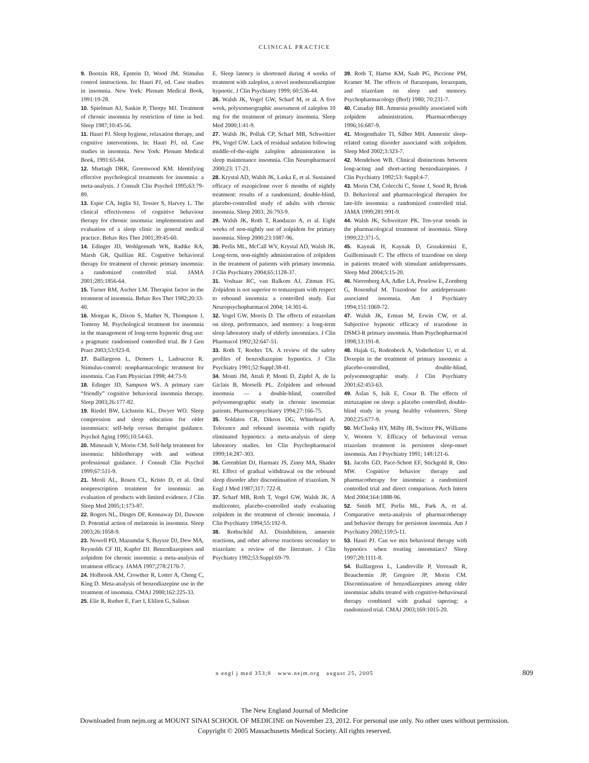CLINICAL PRACTICE
9. Bootzin RR, Epstein D, Wood JM. Stimulus control instructions. In: Hauri PJ, ed. Case studies in insomnia. New York: Plenum Medical Book, 1991:19-28.
10. Spielman AJ, Saskin P, Thorpy MJ. Treatment of chronic insomnia by restriction of time in bed. Sleep 1987;10:45-56.
11. Hauri PJ. Sleep hygiene, relaxation therapy, and cognitive interventions. In: Hauri PJ, ed. Case studies in insomnia. New York: Plenum Medical Book, 1991:65-84.
12. Murtagh DRR, Greenwood KM. Identifying effective psychological treatments for insomnia: a meta-analysis. J Consult Clin Psychol 1995;63:79-89.
13. Espie CA, Inglis SJ, Tessier S, Harvey L. The clinical effectiveness of cognitive behaviour therapy for chronic insomnia: implementation and evaluation of a sleep clinic in general medical practice. Behav Res Ther 2001;39:45-60.
14. Edinger JD, Wohlgemuth WK, Radtke RA, Marsh GR, Quillian RE. Cognitive behavioral therapy for treatment of chronic primary insomnia: a randomized controlled trial. JAMA 2001;285:1856-64.
15. Turner RM, Ascher LM. Therapist factor in the treatment of insomnia. Behav Res Ther 1982;20:33-40.
16. Morgan K, Dixon S, Mather N, Thompson J, Tomeny M. Psychological treatment for insomnia in the management of long-term hypnotic drug use: a pragmatic randomised controlled trial. Br J Gen Pract 2003;53:923-8.
17. Baillargeon L, Demers L, Ladouceur R. Stimulus-control: nonpharmacologic treatment for insomnia. Can Fam Physician 1998; 44:73-9.
18. Edinger JD, Sampson WS. A primary care “friendly” cognitive behavioral insomnia therapy. Sleep 2003;26:177-82.
19. Riedel BW, Lichstein KL, Dwyer WO. Sleep compression and sleep education for older insomniacs: self-help versus therapist guidance. Psychol Aging 1995;10:54-63.
20. Mimeault V, Morin CM. Self-help treatment for insomnia: bibliotherapy with and without professional guidance. J Consult Clin Psychol 1999;67:511-9.
21. Meoli AL, Rosen CL, Kristo D, et al. Oral nonprescription treatment for insomnia: an evaluation of products with limited evidence. J Clin Sleep Med 2005;1:173-87.
22. Rogers NL, Dinges DF, Kennaway DJ, Dawson D. Potential action of melatonin in insomnia. Sleep 2003;26:1058-9.
23. Nowell PD, Mazumdar S, Buysse DJ, Dew MA, Reynolds CF III, Kupfer DJ. Benzodiazepines and zolpidem for chronic insomnia: a meta-analysis of treatment efficacy. JAMA 1997;278:2170-7.
24. Holbrook AM, Crowther R, Lotter A, Cheng C, King D. Meta-analysis of benzodiazepine use in the treatment of insomnia. CMAJ 2000;162:225-33.
25. Elie R, Ruther E, Farr I, Elilien G, Salinas
E. Sleep latency is shortened during 4 weeks of treatment with zaleplon, a novel nonbenzodiazepine hypnotic. J Clin Psychiatry 1999; 60:536-44.
26. Walsh JK, Vogel GW, Scharf M, et al. A five week, polysomnographic assessment of zaleplon 10 mg for the treatment of primary insomnia. Sleep Med 2000;1:41-9.
27. Walsh JK, Pollak CP, Scharf MB, Schweitzer PK, Vogel GW. Lack of residual sedation following middle-of-the-night zaleplon administration in sleep maintenance insomnia. Clin Neuropharmacol 2000;23: 17-21.
28. Krystal AD, Walsh JK, Laska E, et al. Sustained efficacy of eszopiclone over 6 months of nightly treatment: results of a randomized, double-blind, placebo-controlled study of adults with chronic insomnia. Sleep 2003; 26:793-9.
29. Walsh JK, Roth T, Randazzo A, et al. Eight weeks of non-nightly use of zolpidem for primary insomnia. Sleep 2000;23:1087-96.
30. Perlis ML, McCall WV, Krystal AD, Walsh JK. Long-term, non-nightly administration of zolpidem in the treatment of patients with primary insomnia. J Clin Psychiatry 2004;65:1128-37.
31. Voshaar RC, van Balkom AJ, Zitman FG. Zolpidem is not superior to temazepam with respect to rebound insomnia: a controlled study. Eur Neuropsychopharmacol 2004; 14:301-6.
32. Vogel GW, Morris D. The effects of estazolam on sleep, performance, and memory: a long-term sleep laboratory study of elderly insomniacs. J Clin Pharmacol 1992;32:647-51.
33. Roth T, Roehrs TA. A review of the safety profiles of benzodiazepine hypnotics. J Clin Psychiatry 1991;52:Suppl:38-41.
34. Monti JM, Attali P, Monti D, Zipfel A, de la Giclais B, Morselli PL. Zolpidem and rebound insomnia — a double-blind, controlled polysomnographic study in chronic insomniac patients. Pharmacopsychiatry 1994;27:166-75.
35. Soldatos CR, Dikeos DG, Whitehead A. Tolerance and rebound insomnia with rapidly eliminated hypnotics: a meta-analysis of sleep laboratory studies. Int Clin Psychopharmacol 1999;14:287-303.
36. Greenblatt DJ, Harmatz JS, Zinny MA, Shader RI. Effect of gradual withdrawal on the rebound sleep disorder after discontinuation of triazolam. N Engl J Med 1987;317: 722-8.
37. Scharf MB, Roth T, Vogel GW, Walsh JK. A multicenter, placebo-controlled study evaluating zolpidem in the treatment of chronic insomnia. J Clin Psychiatry 1994;55:192-9.
38. Rothschild AJ. Disinhibition, amnestic reactions, and other adverse reactions secondary to triazolam: a review of the literature. J Clin Psychiatry 1992;53:Suppl:69-79.
39. Roth T, Hartse KM, Saab PG, Piccione PM, Kramer M. The effects of flurazepam, lorazepam, and triazolam on sleep and memory. Psychopharmacology (Berl) 1980; 70:231-7.
40. Canaday BR. Amnesia possibly associated with zolpidem administration. Pharmacotherapy 1996;16:687-9.
41. Morgenthaler TI, Silber MH. Amnestic sleep-related eating disorder associated with zolpidem. Sleep Med 2002;3:323-7.
42. Mendelson WB. Clinical distinctions between long-acting and short-acting benzodiazepines. J Clin Psychiatry 1992;53: Suppl:4-7.
43. Morin CM, Colecchi C, Stone J, Sood R, Brink D. Behavioral and pharmacological therapies for late-life insomnia: a randomized controlled trial. JAMA 1999;281:991-9.
44. Walsh JK, Schweitzer PK. Ten-year trends in the pharmacological treatment of insomnia. Sleep 1999;22:371-5.
45. Kaynak H, Kaynak D, Gozukirmizi E, Guilleminault C. The effects of trazodone on sleep in patients treated with stimulant antidepressants. Sleep Med 2004;5:15-20.
46. Nierenberg AA, Adler LA, Peselow E, Zornberg G, Rosenthal M. Trazodone for antidepressant-associated insomnia. Am J Psychiatry 1994;151:1069-72.
47. Walsh JK, Erman M, Erwin CW, et al. Subjective hypnotic efficacy of trazodone in DSM3-R primary insomnia. Hum Psychopharmacol 1998;13:191-8.
48. Hajak G, Rodenbeck A, Voderholzer U, et al. Doxepin in the treatment of primary insomnia: a placebo-controlled, double-blind, polysomnographic study. J Clin Psychiatry 2001;62:453-63.
49. Aslan S, Isik E, Cosar B. The effects of mirtazapine on sleep: a placebo controlled, double-blind study in young healthy volunteers. Sleep 2002;25:677-9.
50. McClusky HY, Milby JB, Switzer PK, Williams V, Wooten V. Efficacy of behavioral versus triazolam treatment in persistent sleep-onset insomnia. Am J Psychiatry 1991; 148:121-6.
51. Jacobs GD, Pace-Schott EF, Stickgold R, Otto MW. Cognitive behavior therapy and pharmacotherapy for insomnia: a randomized controlled trial and direct comparison. Arch Intern Med 2004;164:1888-96.
52. Smith MT, Perlis ML, Park A, et al. Comparative meta-analysis of pharmacotherapy and behavior therapy for persistent insomnia. Am J Psychiatry 2002;159:5-11.
53. Hauri PJ. Can we mix behavioral therapy with hypnotics when treating insomniacs? Sleep 1997;20:1111-8.
54. Baillargeon L, Landreville P, Verreault R, Beauchemin JP, Gregoire JP, Morin CM. Discontinuation of benzodiazepines among older insomniac adults treated with cognitive-behavioural therapy combined with gradual tapering: a randomized trial. CMAJ 2003;169:1015-20.
n engl j med 353;8 www.nejm.org august 25, 2005 809
The New England Journal of Medicine
Downloaded from nejm.org at MOUNT SINAI SCHOOL OF MEDICINE on November 23, 2012. For personal use only. No other uses without permission.
Copyright © 2005 Massachusetts Medical Society. All rights reserved.